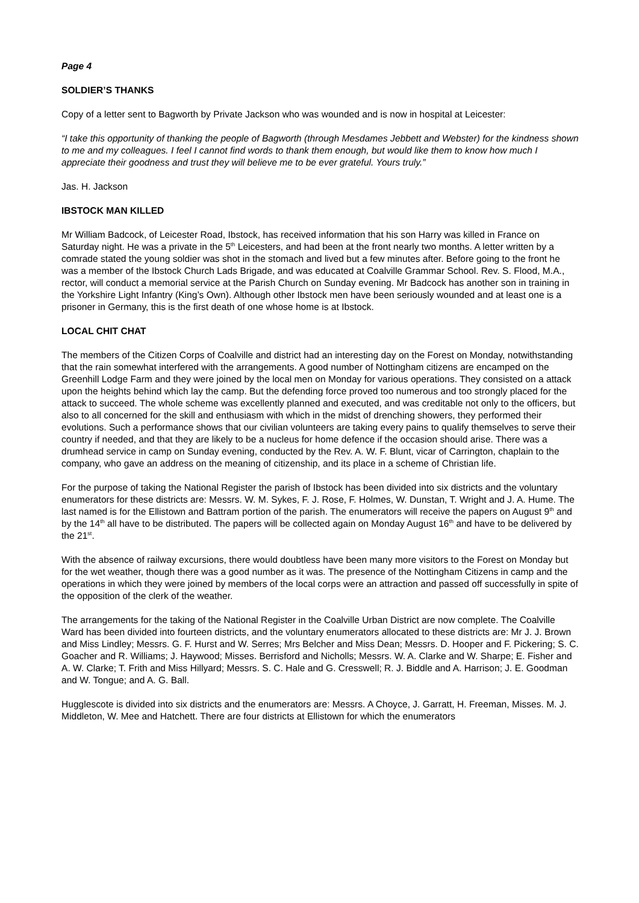Page 4
SOLDIER’S THANKS
Copy of a letter sent to Bagworth by Private Jackson who was wounded and is now in hospital at Leicester:
“I take this opportunity of thanking the people of Bagworth (through Mesdames Jebbett and Webster) for the kindness shown to me and my colleagues. I feel I cannot find words to thank them enough, but would like them to know how much I appreciate their goodness and trust they will believe me to be ever grateful. Yours truly.”
Jas. H. Jackson
IBSTOCK MAN KILLED
Mr William Badcock, of Leicester Road, Ibstock, has received information that his son Harry was killed in France on Saturday night. He was a private in the 5<sup>th</sup> Leicesters, and had been at the front nearly two months. A letter written by a comrade stated the young soldier was shot in the stomach and lived but a few minutes after. Before going to the front he was a member of the Ibstock Church Lads Brigade, and was educated at Coalville Grammar School. Rev. S. Flood, M.A., rector, will conduct a memorial service at the Parish Church on Sunday evening. Mr Badcock has another son in training in the Yorkshire Light Infantry (King’s Own). Although other Ibstock men have been seriously wounded and at least one is a prisoner in Germany, this is the first death of one whose home is at Ibstock.
LOCAL CHIT CHAT
The members of the Citizen Corps of Coalville and district had an interesting day on the Forest on Monday, notwithstanding that the rain somewhat interfered with the arrangements. A good number of Nottingham citizens are encamped on the Greenhill Lodge Farm and they were joined by the local men on Monday for various operations. They consisted on a attack upon the heights behind which lay the camp. But the defending force proved too numerous and too strongly placed for the attack to succeed. The whole scheme was excellently planned and executed, and was creditable not only to the officers, but also to all concerned for the skill and enthusiasm with which in the midst of drenching showers, they performed their evolutions. Such a performance shows that our civilian volunteers are taking every pains to qualify themselves to serve their country if needed, and that they are likely to be a nucleus for home defence if the occasion should arise. There was a drumhead service in camp on Sunday evening, conducted by the Rev. A. W. F. Blunt, vicar of Carrington, chaplain to the company, who gave an address on the meaning of citizenship, and its place in a scheme of Christian life.
For the purpose of taking the National Register the parish of Ibstock has been divided into six districts and the voluntary enumerators for these districts are: Messrs. W. M. Sykes, F. J. Rose, F. Holmes, W. Dunstan, T. Wright and J. A. Hume. The last named is for the Ellistown and Battram portion of the parish. The enumerators will receive the papers on August 9<sup>th</sup> and by the 14<sup>th</sup> all have to be distributed. The papers will be collected again on Monday August 16<sup>th</sup> and have to be delivered by the 21<sup>st</sup>.
With the absence of railway excursions, there would doubtless have been many more visitors to the Forest on Monday but for the wet weather, though there was a good number as it was. The presence of the Nottingham Citizens in camp and the operations in which they were joined by members of the local corps were an attraction and passed off successfully in spite of the opposition of the clerk of the weather.
The arrangements for the taking of the National Register in the Coalville Urban District are now complete. The Coalville Ward has been divided into fourteen districts, and the voluntary enumerators allocated to these districts are: Mr J. J. Brown and Miss Lindley; Messrs. G. F. Hurst and W. Serres; Mrs Belcher and Miss Dean; Messrs. D. Hooper and F. Pickering; S. C. Goacher and R. Williams; J. Haywood; Misses. Berrisford and Nicholls; Messrs. W. A. Clarke and W. Sharpe; E. Fisher and A. W. Clarke; T. Frith and Miss Hillyard; Messrs. S. C. Hale and G. Cresswell; R. J. Biddle and A. Harrison; J. E. Goodman and W. Tongue; and A. G. Ball.
Hugglescote is divided into six districts and the enumerators are: Messrs. A Choyce, J. Garratt, H. Freeman, Misses. M. J. Middleton, W. Mee and Hatchett. There are four districts at Ellistown for which the enumerators